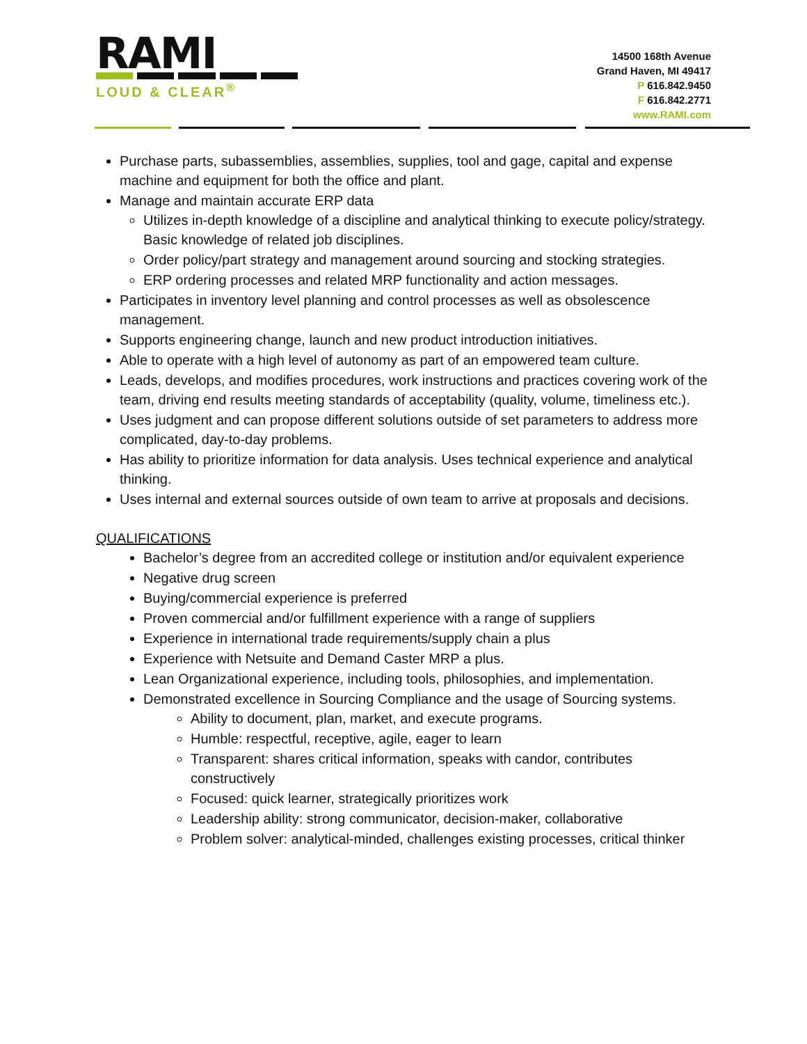RAMI
LOUD & CLEAR<sup>®</sup>
14500 168th Avenue
Grand Haven, MI 49417
P 616.842.9450
F 616.842.2771
www.RAMI.com
Purchase parts, subassemblies, assemblies, supplies, tool and gage, capital and expense machine and equipment for both the office and plant.
Manage and maintain accurate ERP data
Utilizes in-depth knowledge of a discipline and analytical thinking to execute policy/strategy. Basic knowledge of related job disciplines.
Order policy/part strategy and management around sourcing and stocking strategies.
ERP ordering processes and related MRP functionality and action messages.
Participates in inventory level planning and control processes as well as obsolescence management.
Supports engineering change, launch and new product introduction initiatives.
Able to operate with a high level of autonomy as part of an empowered team culture.
Leads, develops, and modifies procedures, work instructions and practices covering work of the team, driving end results meeting standards of acceptability (quality, volume, timeliness etc.).
Uses judgment and can propose different solutions outside of set parameters to address more complicated, day-to-day problems.
Has ability to prioritize information for data analysis. Uses technical experience and analytical thinking.
Uses internal and external sources outside of own team to arrive at proposals and decisions.
QUALIFICATIONS
Bachelor’s degree from an accredited college or institution and/or equivalent experience
Negative drug screen
Buying/commercial experience is preferred
Proven commercial and/or fulfillment experience with a range of suppliers
Experience in international trade requirements/supply chain a plus
Experience with Netsuite and Demand Caster MRP a plus.
Lean Organizational experience, including tools, philosophies, and implementation.
Demonstrated excellence in Sourcing Compliance and the usage of Sourcing systems.
Ability to document, plan, market, and execute programs.
Humble: respectful, receptive, agile, eager to learn
Transparent: shares critical information, speaks with candor, contributes constructively
Focused: quick learner, strategically prioritizes work
Leadership ability: strong communicator, decision-maker, collaborative
Problem solver: analytical-minded, challenges existing processes, critical thinker